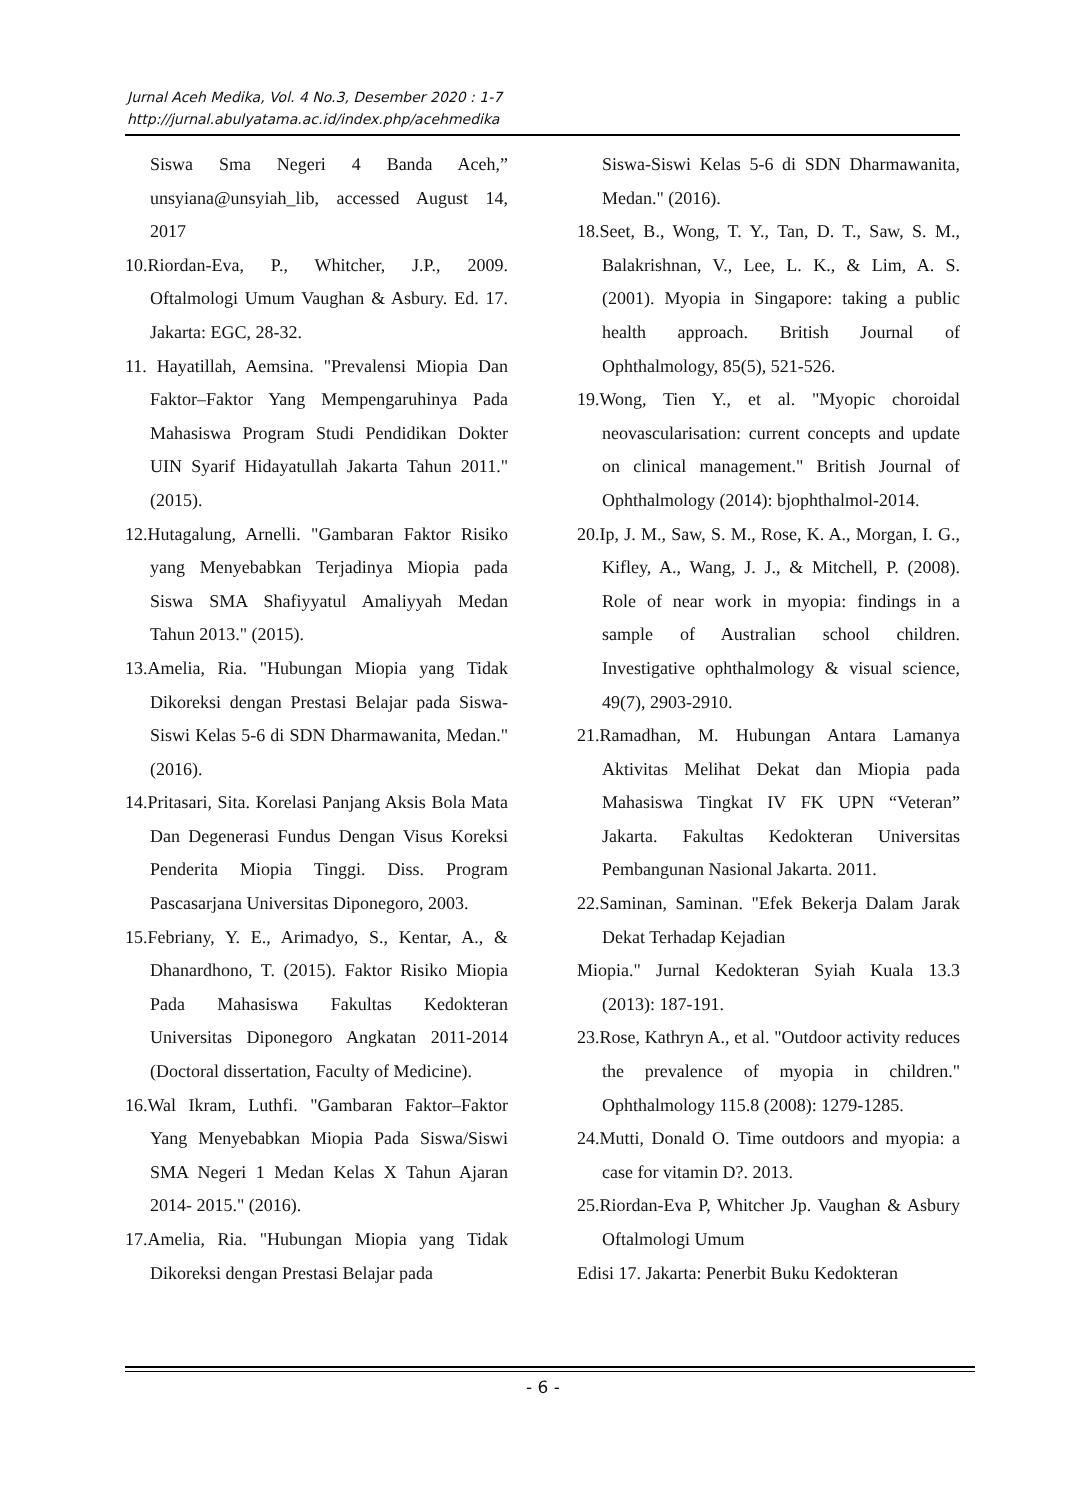Jurnal Aceh Medika, Vol. 4 No.3, Desember 2020 : 1-7
http://jurnal.abulyatama.ac.id/index.php/acehmedika
Siswa Sma Negeri 4 Banda Aceh,” unsyiana@unsyiah_lib, accessed August 14, 2017
10.Riordan-Eva, P., Whitcher, J.P., 2009. Oftalmologi Umum Vaughan & Asbury. Ed. 17. Jakarta: EGC, 28-32.
11. Hayatillah, Aemsina. "Prevalensi Miopia Dan Faktor–Faktor Yang Mempengaruhinya Pada Mahasiswa Program Studi Pendidikan Dokter UIN Syarif Hidayatullah Jakarta Tahun 2011." (2015).
12.Hutagalung, Arnelli. "Gambaran Faktor Risiko yang Menyebabkan Terjadinya Miopia pada Siswa SMA Shafiyyatul Amaliyyah Medan Tahun 2013." (2015).
13.Amelia, Ria. "Hubungan Miopia yang Tidak Dikoreksi dengan Prestasi Belajar pada Siswa-Siswi Kelas 5-6 di SDN Dharmawanita, Medan." (2016).
14.Pritasari, Sita. Korelasi Panjang Aksis Bola Mata Dan Degenerasi Fundus Dengan Visus Koreksi Penderita Miopia Tinggi. Diss. Program Pascasarjana Universitas Diponegoro, 2003.
15.Febriany, Y. E., Arimadyo, S., Kentar, A., & Dhanardhono, T. (2015). Faktor Risiko Miopia Pada Mahasiswa Fakultas Kedokteran Universitas Diponegoro Angkatan 2011-2014 (Doctoral dissertation, Faculty of Medicine).
16.Wal Ikram, Luthfi. "Gambaran Faktor–Faktor Yang Menyebabkan Miopia Pada Siswa/Siswi SMA Negeri 1 Medan Kelas X Tahun Ajaran 2014- 2015." (2016).
17.Amelia, Ria. "Hubungan Miopia yang Tidak Dikoreksi dengan Prestasi Belajar pada
Siswa-Siswi Kelas 5-6 di SDN Dharmawanita, Medan." (2016).
18.Seet, B., Wong, T. Y., Tan, D. T., Saw, S. M., Balakrishnan, V., Lee, L. K., & Lim, A. S. (2001). Myopia in Singapore: taking a public health approach. British Journal of Ophthalmology, 85(5), 521-526.
19.Wong, Tien Y., et al. "Myopic choroidal neovascularisation: current concepts and update on clinical management." British Journal of Ophthalmology (2014): bjophthalmol-2014.
20.Ip, J. M., Saw, S. M., Rose, K. A., Morgan, I. G., Kifley, A., Wang, J. J., & Mitchell, P. (2008). Role of near work in myopia: findings in a sample of Australian school children. Investigative ophthalmology & visual science, 49(7), 2903-2910.
21.Ramadhan, M. Hubungan Antara Lamanya Aktivitas Melihat Dekat dan Miopia pada Mahasiswa Tingkat IV FK UPN “Veteran” Jakarta. Fakultas Kedokteran Universitas Pembangunan Nasional Jakarta. 2011.
22.Saminan, Saminan. "Efek Bekerja Dalam Jarak Dekat Terhadap Kejadian
Miopia." Jurnal Kedokteran Syiah Kuala 13.3 (2013): 187-191.
23.Rose, Kathryn A., et al. "Outdoor activity reduces the prevalence of myopia in children." Ophthalmology 115.8 (2008): 1279-1285.
24.Mutti, Donald O. Time outdoors and myopia: a case for vitamin D?. 2013.
25.Riordan-Eva P, Whitcher Jp. Vaughan & Asbury Oftalmologi Umum
Edisi 17. Jakarta: Penerbit Buku Kedokteran
- 6 -